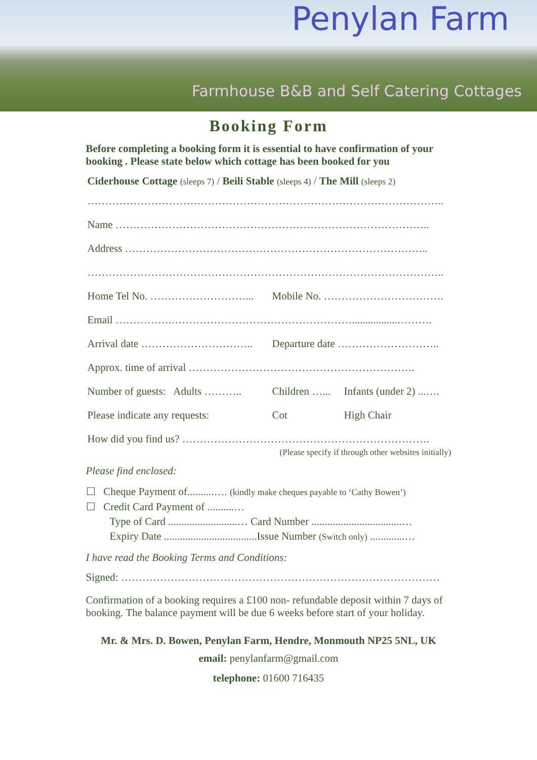Penylan Farm
Farmhouse B&B and Self Catering Cottages
Booking Form
Before completing a booking form it is essential to have confirmation of your booking . Please state below which cottage has been booked for you
Ciderhouse Cottage (sleeps 7) / Beili Stable (sleeps 4) / The Mill (sleeps 2)
………………………………………………………………………………………..
Name ……………………………………………………………………………..
Address …………………………………………………………………………..
………………………………………………………………………………………..
Home Tel No. ………………………... Mobile No. …………………………….
Email …………….…………………………………………….................……….
Arrival date ………………………….. Departure date ………………………..
Approx. time of arrival ……………………………………………………….
Number of guests: Adults ……….. Children …... Infants (under 2) ...….
Please indicate any requests: Cot High Chair
How did you find us? …………………………………………………………….
(Please specify if through other websites initially)
Please find enclosed:
☐ Cheque Payment of..........…. (kindly make cheques payable to ‘Cathy Bowen’)
☐ Credit Card Payment of ..........…
Type of Card ..........................… Card Number ..................................…
Expiry Date ...................................Issue Number (Switch only) .............…
I have read the Booking Terms and Conditions:
Signed: ………………………………………………………………………………
Confirmation of a booking requires a £100 non- refundable deposit within 7 days of booking. The balance payment will be due 6 weeks before start of your holiday.
Mr. & Mrs. D. Bowen, Penylan Farm, Hendre, Monmouth NP25 5NL, UK
email: penylanfarm@gmail.com
telephone: 01600 716435